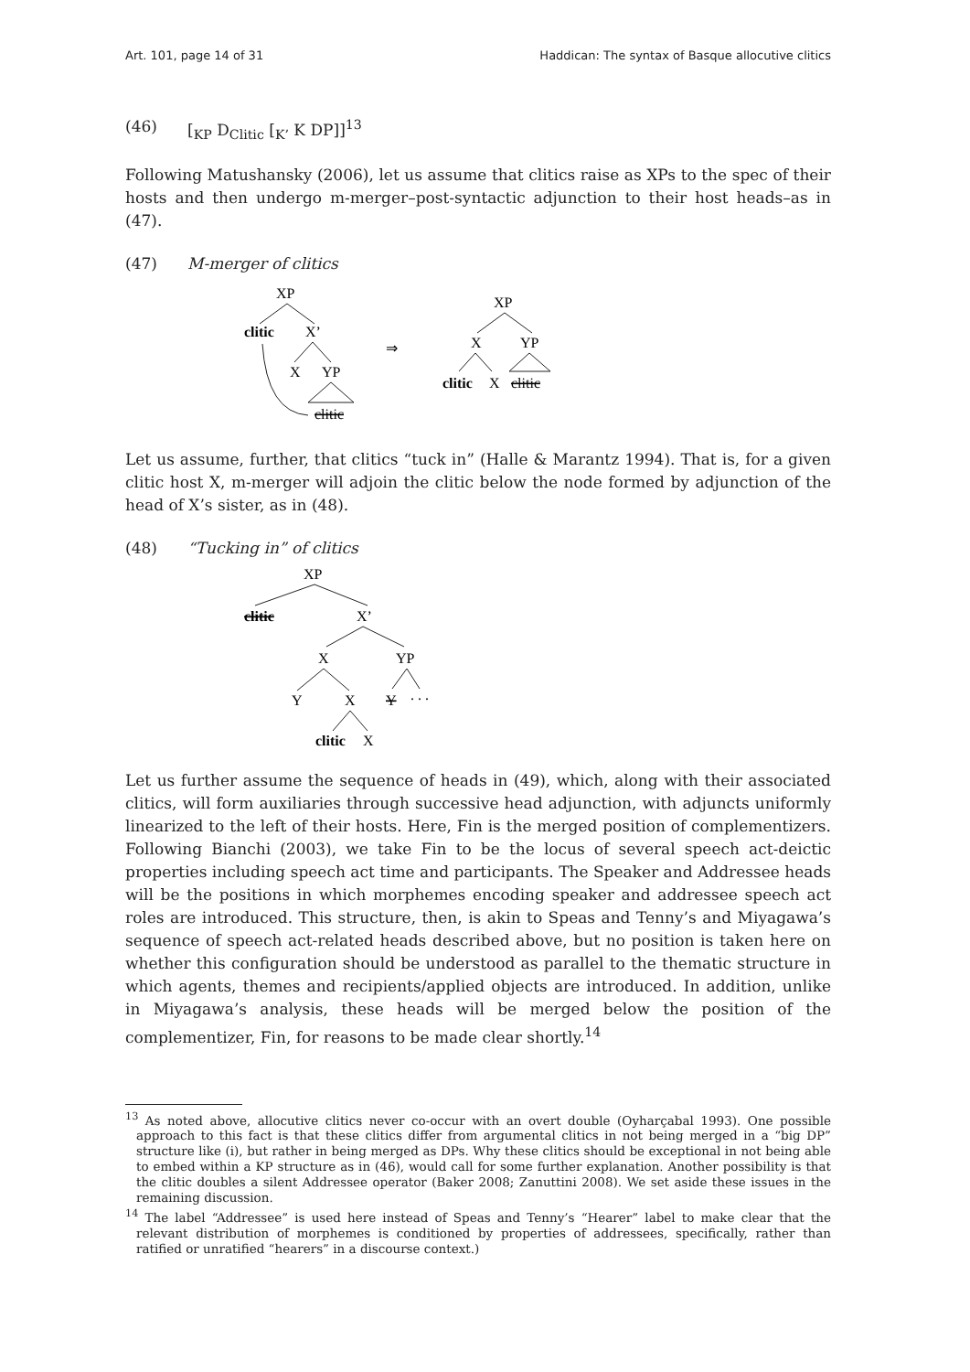Art. 101, page 14 of 31 Haddican: The syntax of Basque allocutive clitics
(46) [<sub>KP</sub> D<sub>Clitic</sub> [<sub>K’</sub> K DP]]<sup>13</sup>
Following Matushansky (2006), let us assume that clitics raise as XPs to the spec of their hosts and then undergo m-merger–post-syntactic adjunction to their host heads–as in (47).
(47) M-merger of clitics
XP
clitic
X’
X
YP
clitic
⇒
XP
X
YP
clitic
X
clitic
Let us assume, further, that clitics “tuck in” (Halle & Marantz 1994). That is, for a given clitic host X, m-merger will adjoin the clitic below the node formed by adjunction of the head of X’s sister, as in (48).
(48) “Tucking in” of clitics
XP
clitic
X’
X
YP
Y
X
Y
. . .
clitic
X
Let us further assume the sequence of heads in (49), which, along with their associated clitics, will form auxiliaries through successive head adjunction, with adjuncts uniformly linearized to the left of their hosts. Here, Fin is the merged position of complementizers. Following Bianchi (2003), we take Fin to be the locus of several speech act-deictic properties including speech act time and participants. The Speaker and Addressee heads will be the positions in which morphemes encoding speaker and addressee speech act roles are introduced. This structure, then, is akin to Speas and Tenny’s and Miyagawa’s sequence of speech act-related heads described above, but no position is taken here on whether this configuration should be understood as parallel to the thematic structure in which agents, themes and recipients/applied objects are introduced. In addition, unlike in Miyagawa’s analysis, these heads will be merged below the position of the complementizer, Fin, for reasons to be made clear shortly.<sup>14</sup>
<sup>13</sup> As noted above, allocutive clitics never co-occur with an overt double (Oyharçabal 1993). One possible approach to this fact is that these clitics differ from argumental clitics in not being merged in a “big DP” structure like (i), but rather in being merged as DPs. Why these clitics should be exceptional in not being able to embed within a KP structure as in (46), would call for some further explanation. Another possibility is that the clitic doubles a silent Addressee operator (Baker 2008; Zanuttini 2008). We set aside these issues in the remaining discussion.
<sup>14</sup> The label “Addressee” is used here instead of Speas and Tenny’s “Hearer” label to make clear that the relevant distribution of morphemes is conditioned by properties of addressees, specifically, rather than ratified or unratified “hearers” in a discourse context.)